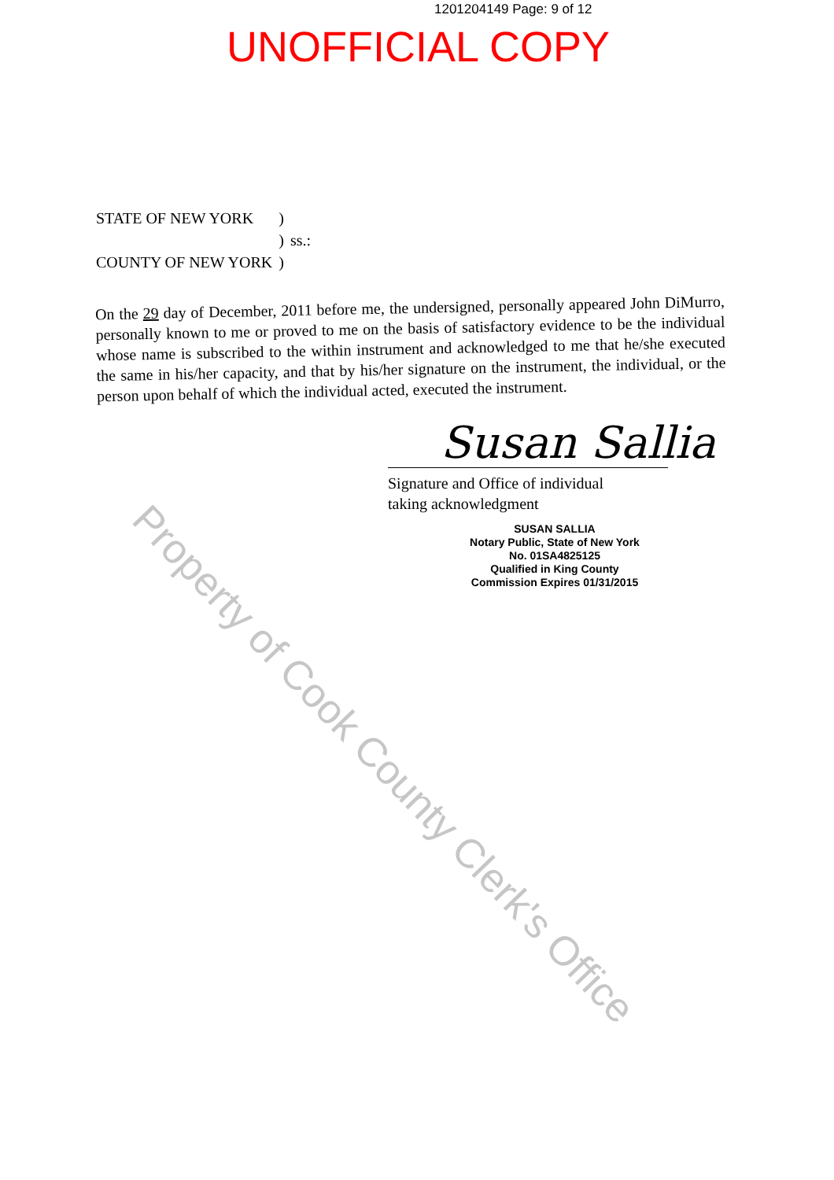1201204149 Page: 9 of 12
UNOFFICIAL COPY
| STATE OF NEW YORK | ) | |
| | ) | ss.: |
| COUNTY OF NEW YORK | ) | |
On the 29 day of December, 2011 before me, the undersigned, personally appeared John DiMurro, personally known to me or proved to me on the basis of satisfactory evidence to be the individual whose name is subscribed to the within instrument and acknowledged to me that he/she executed the same in his/her capacity, and that by his/her signature on the instrument, the individual, or the person upon behalf of which the individual acted, executed the instrument.
Susan Sallia
Signature and Office of individual
taking acknowledgment
SUSAN SALLIA
Notary Public, State of New York
No. 01SA4825125
Qualified in King County
Commission Expires 01/31/2015
Property of Cook County Clerk's Office